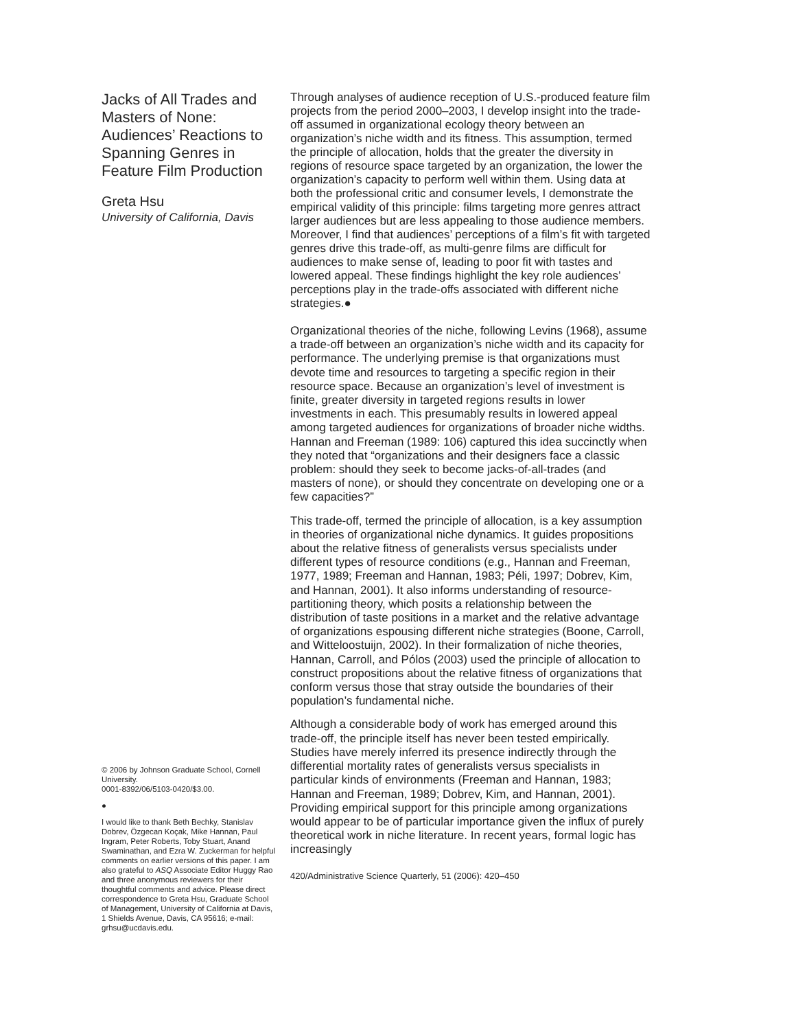Jacks of All Trades and Masters of None: Audiences’ Reactions to Spanning Genres in Feature Film Production
Greta Hsu
University of California, Davis
© 2006 by Johnson Graduate School, Cornell University.
0001-8392/06/5103-0420/$3.00.
●
I would like to thank Beth Bechky, Stanislav Dobrev, Özgecan Koçak, Mike Hannan, Paul Ingram, Peter Roberts, Toby Stuart, Anand Swaminathan, and Ezra W. Zuckerman for helpful comments on earlier versions of this paper. I am also grateful to ASQ Associate Editor Huggy Rao and three anonymous reviewers for their thoughtful comments and advice. Please direct correspondence to Greta Hsu, Graduate School of Management, University of California at Davis, 1 Shields Avenue, Davis, CA 95616; e-mail: grhsu@ucdavis.edu.
Through analyses of audience reception of U.S.-produced feature film projects from the period 2000–2003, I develop insight into the trade-off assumed in organizational ecology theory between an organization’s niche width and its fitness. This assumption, termed the principle of allocation, holds that the greater the diversity in regions of resource space targeted by an organization, the lower the organization’s capacity to perform well within them. Using data at both the professional critic and consumer levels, I demonstrate the empirical validity of this principle: films targeting more genres attract larger audiences but are less appealing to those audience members. Moreover, I find that audiences’ perceptions of a film’s fit with targeted genres drive this trade-off, as multi-genre films are difficult for audiences to make sense of, leading to poor fit with tastes and lowered appeal. These findings highlight the key role audiences’ perceptions play in the trade-offs associated with different niche strategies.●
Organizational theories of the niche, following Levins (1968), assume a trade-off between an organization’s niche width and its capacity for performance. The underlying premise is that organizations must devote time and resources to targeting a specific region in their resource space. Because an organization’s level of investment is finite, greater diversity in targeted regions results in lower investments in each. This presumably results in lowered appeal among targeted audiences for organizations of broader niche widths. Hannan and Freeman (1989: 106) captured this idea succinctly when they noted that “organizations and their designers face a classic problem: should they seek to become jacks-of-all-trades (and masters of none), or should they concentrate on developing one or a few capacities?”
This trade-off, termed the principle of allocation, is a key assumption in theories of organizational niche dynamics. It guides propositions about the relative fitness of generalists versus specialists under different types of resource conditions (e.g., Hannan and Freeman, 1977, 1989; Freeman and Hannan, 1983; Péli, 1997; Dobrev, Kim, and Hannan, 2001). It also informs understanding of resource-partitioning theory, which posits a relationship between the distribution of taste positions in a market and the relative advantage of organizations espousing different niche strategies (Boone, Carroll, and Witteloostuijn, 2002). In their formalization of niche theories, Hannan, Carroll, and Pólos (2003) used the principle of allocation to construct propositions about the relative fitness of organizations that conform versus those that stray outside the boundaries of their population’s fundamental niche.
Although a considerable body of work has emerged around this trade-off, the principle itself has never been tested empirically. Studies have merely inferred its presence indirectly through the differential mortality rates of generalists versus specialists in particular kinds of environments (Freeman and Hannan, 1983; Hannan and Freeman, 1989; Dobrev, Kim, and Hannan, 2001). Providing empirical support for this principle among organizations would appear to be of particular importance given the influx of purely theoretical work in niche literature. In recent years, formal logic has increasingly
420/Administrative Science Quarterly, 51 (2006): 420–450